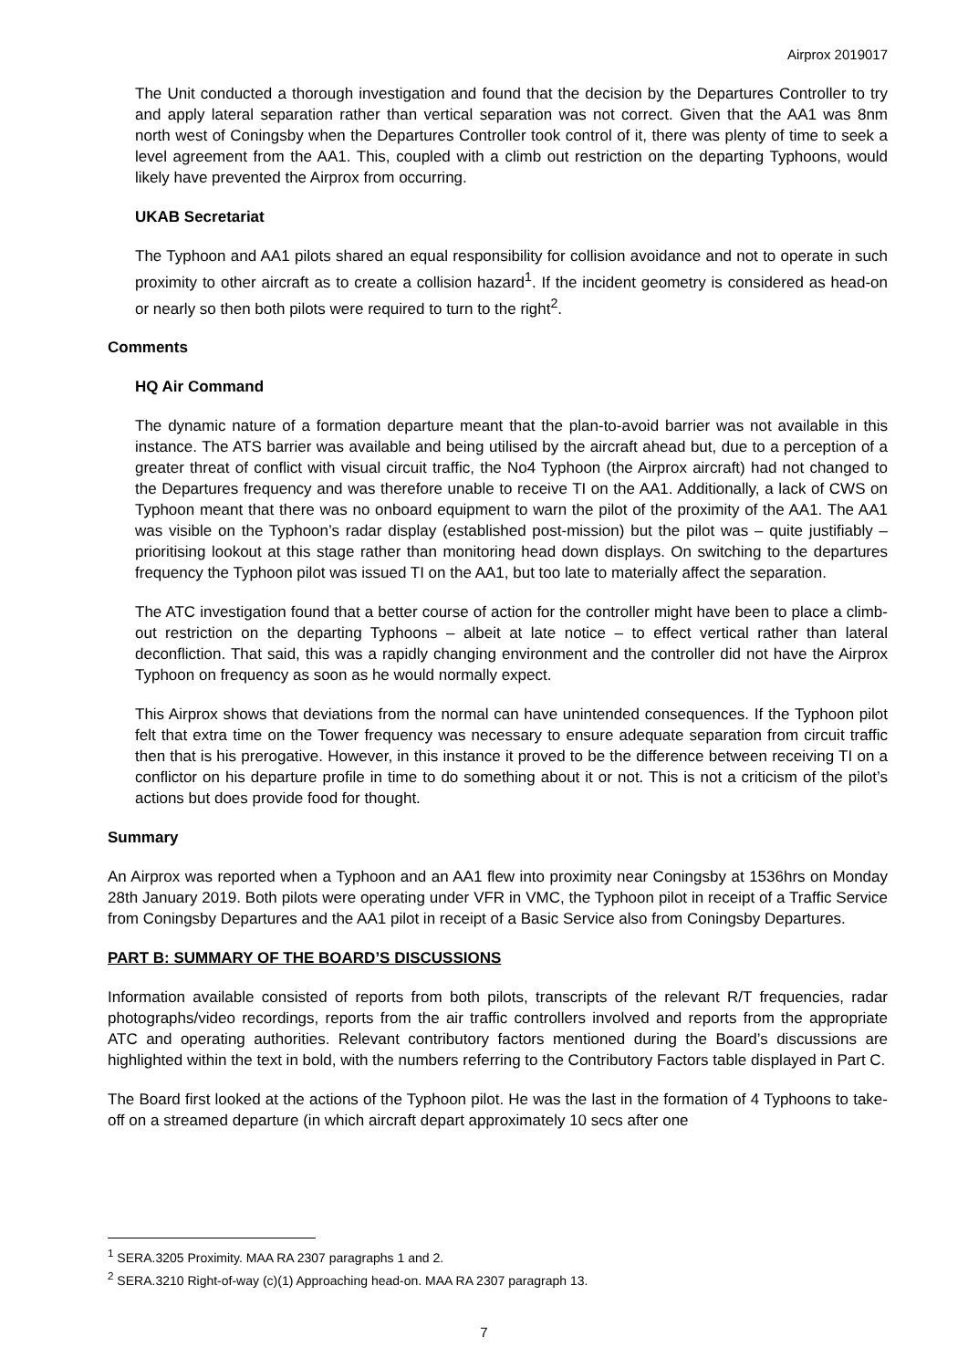Airprox 2019017
The Unit conducted a thorough investigation and found that the decision by the Departures Controller to try and apply lateral separation rather than vertical separation was not correct. Given that the AA1 was 8nm north west of Coningsby when the Departures Controller took control of it, there was plenty of time to seek a level agreement from the AA1. This, coupled with a climb out restriction on the departing Typhoons, would likely have prevented the Airprox from occurring.
UKAB Secretariat
The Typhoon and AA1 pilots shared an equal responsibility for collision avoidance and not to operate in such proximity to other aircraft as to create a collision hazard<sup>1</sup>. If the incident geometry is considered as head-on or nearly so then both pilots were required to turn to the right<sup>2</sup>.
Comments
HQ Air Command
The dynamic nature of a formation departure meant that the plan-to-avoid barrier was not available in this instance. The ATS barrier was available and being utilised by the aircraft ahead but, due to a perception of a greater threat of conflict with visual circuit traffic, the No4 Typhoon (the Airprox aircraft) had not changed to the Departures frequency and was therefore unable to receive TI on the AA1. Additionally, a lack of CWS on Typhoon meant that there was no onboard equipment to warn the pilot of the proximity of the AA1. The AA1 was visible on the Typhoon’s radar display (established post-mission) but the pilot was – quite justifiably – prioritising lookout at this stage rather than monitoring head down displays. On switching to the departures frequency the Typhoon pilot was issued TI on the AA1, but too late to materially affect the separation.
The ATC investigation found that a better course of action for the controller might have been to place a climb-out restriction on the departing Typhoons – albeit at late notice – to effect vertical rather than lateral deconfliction. That said, this was a rapidly changing environment and the controller did not have the Airprox Typhoon on frequency as soon as he would normally expect.
This Airprox shows that deviations from the normal can have unintended consequences. If the Typhoon pilot felt that extra time on the Tower frequency was necessary to ensure adequate separation from circuit traffic then that is his prerogative. However, in this instance it proved to be the difference between receiving TI on a conflictor on his departure profile in time to do something about it or not. This is not a criticism of the pilot’s actions but does provide food for thought.
Summary
An Airprox was reported when a Typhoon and an AA1 flew into proximity near Coningsby at 1536hrs on Monday 28th January 2019. Both pilots were operating under VFR in VMC, the Typhoon pilot in receipt of a Traffic Service from Coningsby Departures and the AA1 pilot in receipt of a Basic Service also from Coningsby Departures.
PART B: SUMMARY OF THE BOARD’S DISCUSSIONS
Information available consisted of reports from both pilots, transcripts of the relevant R/T frequencies, radar photographs/video recordings, reports from the air traffic controllers involved and reports from the appropriate ATC and operating authorities. Relevant contributory factors mentioned during the Board’s discussions are highlighted within the text in bold, with the numbers referring to the Contributory Factors table displayed in Part C.
The Board first looked at the actions of the Typhoon pilot. He was the last in the formation of 4 Typhoons to take-off on a streamed departure (in which aircraft depart approximately 10 secs after one
<sup>1</sup> SERA.3205 Proximity. MAA RA 2307 paragraphs 1 and 2.
<sup>2</sup> SERA.3210 Right-of-way (c)(1) Approaching head-on. MAA RA 2307 paragraph 13.
7